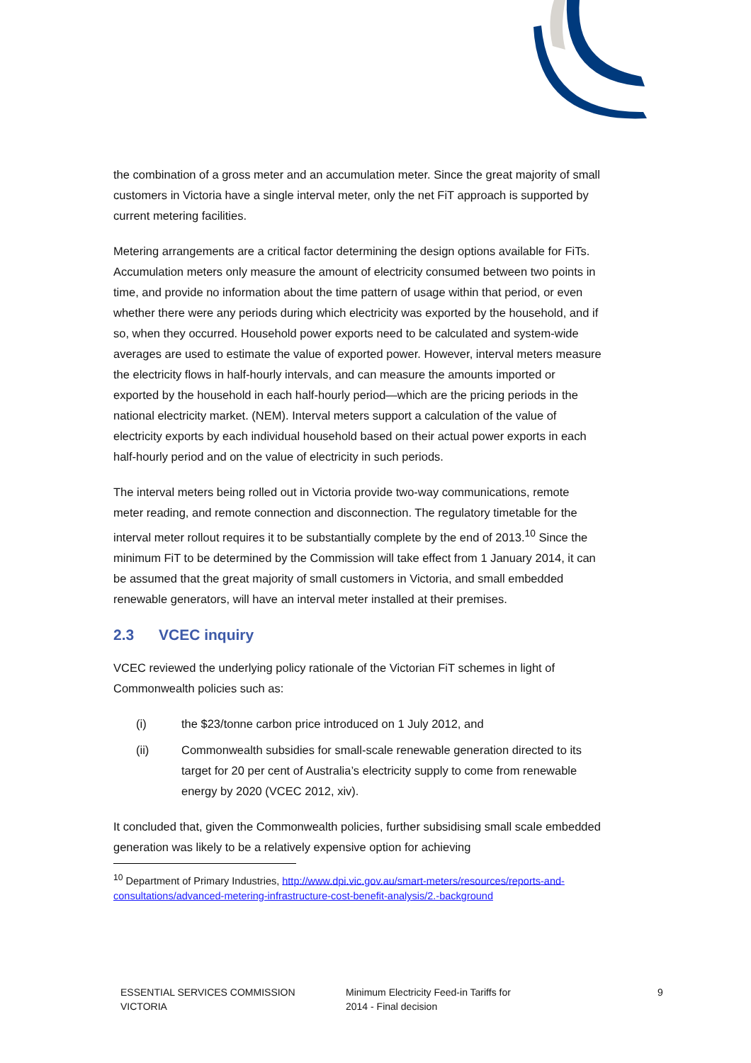the combination of a gross meter and an accumulation meter. Since the great majority of small customers in Victoria have a single interval meter, only the net FiT approach is supported by current metering facilities.
Metering arrangements are a critical factor determining the design options available for FiTs. Accumulation meters only measure the amount of electricity consumed between two points in time, and provide no information about the time pattern of usage within that period, or even whether there were any periods during which electricity was exported by the household, and if so, when they occurred. Household power exports need to be calculated and system-wide averages are used to estimate the value of exported power. However, interval meters measure the electricity flows in half-hourly intervals, and can measure the amounts imported or exported by the household in each half-hourly period—which are the pricing periods in the national electricity market. (NEM). Interval meters support a calculation of the value of electricity exports by each individual household based on their actual power exports in each half-hourly period and on the value of electricity in such periods.
The interval meters being rolled out in Victoria provide two-way communications, remote meter reading, and remote connection and disconnection. The regulatory timetable for the interval meter rollout requires it to be substantially complete by the end of 2013.<sup>10</sup> Since the minimum FiT to be determined by the Commission will take effect from 1 January 2014, it can be assumed that the great majority of small customers in Victoria, and small embedded renewable generators, will have an interval meter installed at their premises.
2.3 VCEC inquiry
VCEC reviewed the underlying policy rationale of the Victorian FiT schemes in light of Commonwealth policies such as:
(i) the $23/tonne carbon price introduced on 1 July 2012, and
(ii) Commonwealth subsidies for small-scale renewable generation directed to its target for 20 per cent of Australia’s electricity supply to come from renewable energy by 2020 (VCEC 2012, xiv).
It concluded that, given the Commonwealth policies, further subsidising small scale embedded generation was likely to be a relatively expensive option for achieving
<sup>10</sup> Department of Primary Industries, http://www.dpi.vic.gov.au/smart-meters/resources/reports-and-consultations/advanced-metering-infrastructure-cost-benefit-analysis/2.-background
ESSENTIAL SERVICES COMMISSION
VICTORIA
Minimum Electricity Feed-in Tariffs for
2014 - Final decision
9